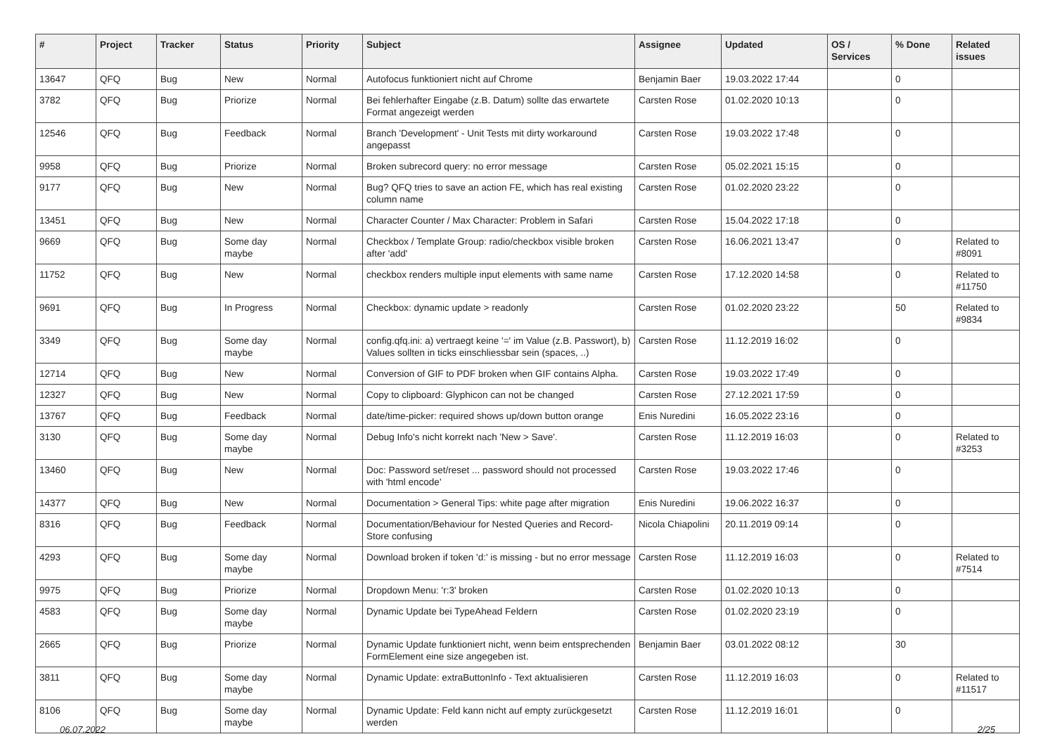| # | Project | Tracker | Status | Priority | Subject | Assignee | Updated | OS / Services | % Done | Related issues |
| --- | --- | --- | --- | --- | --- | --- | --- | --- | --- | --- |
| 13647 | QFQ | Bug | New | Normal | Autofocus funktioniert nicht auf Chrome | Benjamin Baer | 19.03.2022 17:44 | | 0 | |
| 3782 | QFQ | Bug | Priorize | Normal | Bei fehlerhafter Eingabe (z.B. Datum) sollte das erwartete Format angezeigt werden | Carsten Rose | 01.02.2020 10:13 | | 0 | |
| 12546 | QFQ | Bug | Feedback | Normal | Branch 'Development' - Unit Tests mit dirty workaround angepasst | Carsten Rose | 19.03.2022 17:48 | | 0 | |
| 9958 | QFQ | Bug | Priorize | Normal | Broken subrecord query: no error message | Carsten Rose | 05.02.2021 15:15 | | 0 | |
| 9177 | QFQ | Bug | New | Normal | Bug? QFQ tries to save an action FE, which has real existing column name | Carsten Rose | 01.02.2020 23:22 | | 0 | |
| 13451 | QFQ | Bug | New | Normal | Character Counter / Max Character: Problem in Safari | Carsten Rose | 15.04.2022 17:18 | | 0 | |
| 9669 | QFQ | Bug | Some day maybe | Normal | Checkbox / Template Group: radio/checkbox visible broken after 'add' | Carsten Rose | 16.06.2021 13:47 | | 0 | Related to #8091 |
| 11752 | QFQ | Bug | New | Normal | checkbox renders multiple input elements with same name | Carsten Rose | 17.12.2020 14:58 | | 0 | Related to #11750 |
| 9691 | QFQ | Bug | In Progress | Normal | Checkbox: dynamic update > readonly | Carsten Rose | 01.02.2020 23:22 | | 50 | Related to #9834 |
| 3349 | QFQ | Bug | Some day maybe | Normal | config.qfq.ini: a) vertraegt keine '=' im Value (z.B. Passwort), b) Values sollten in ticks einschliessbar sein (spaces, ..) | Carsten Rose | 11.12.2019 16:02 | | 0 | |
| 12714 | QFQ | Bug | New | Normal | Conversion of GIF to PDF broken when GIF contains Alpha. | Carsten Rose | 19.03.2022 17:49 | | 0 | |
| 12327 | QFQ | Bug | New | Normal | Copy to clipboard: Glyphicon can not be changed | Carsten Rose | 27.12.2021 17:59 | | 0 | |
| 13767 | QFQ | Bug | Feedback | Normal | date/time-picker: required shows up/down button orange | Enis Nuredini | 16.05.2022 23:16 | | 0 | |
| 3130 | QFQ | Bug | Some day maybe | Normal | Debug Info's nicht korrekt nach 'New > Save'. | Carsten Rose | 11.12.2019 16:03 | | 0 | Related to #3253 |
| 13460 | QFQ | Bug | New | Normal | Doc: Password set/reset ... password should not processed with 'html encode' | Carsten Rose | 19.03.2022 17:46 | | 0 | |
| 14377 | QFQ | Bug | New | Normal | Documentation > General Tips: white page after migration | Enis Nuredini | 19.06.2022 16:37 | | 0 | |
| 8316 | QFQ | Bug | Feedback | Normal | Documentation/Behaviour for Nested Queries and Record-Store confusing | Nicola Chiapolini | 20.11.2019 09:14 | | 0 | |
| 4293 | QFQ | Bug | Some day maybe | Normal | Download broken if token 'd:' is missing - but no error message | Carsten Rose | 11.12.2019 16:03 | | 0 | Related to #7514 |
| 9975 | QFQ | Bug | Priorize | Normal | Dropdown Menu: 'r:3' broken | Carsten Rose | 01.02.2020 10:13 | | 0 | |
| 4583 | QFQ | Bug | Some day maybe | Normal | Dynamic Update bei TypeAhead Feldern | Carsten Rose | 01.02.2020 23:19 | | 0 | |
| 2665 | QFQ | Bug | Priorize | Normal | Dynamic Update funktioniert nicht, wenn beim entsprechenden FormElement eine size angegeben ist. | Benjamin Baer | 03.01.2022 08:12 | | 30 | |
| 3811 | QFQ | Bug | Some day maybe | Normal | Dynamic Update: extraButtonInfo - Text aktualisieren | Carsten Rose | 11.12.2019 16:03 | | 0 | Related to #11517 |
| 8106 | QFQ | Bug | Some day maybe | Normal | Dynamic Update: Feld kann nicht auf empty zurückgesetzt werden | Carsten Rose | 11.12.2019 16:01 | | 0 | |
06.07.2022 2/25